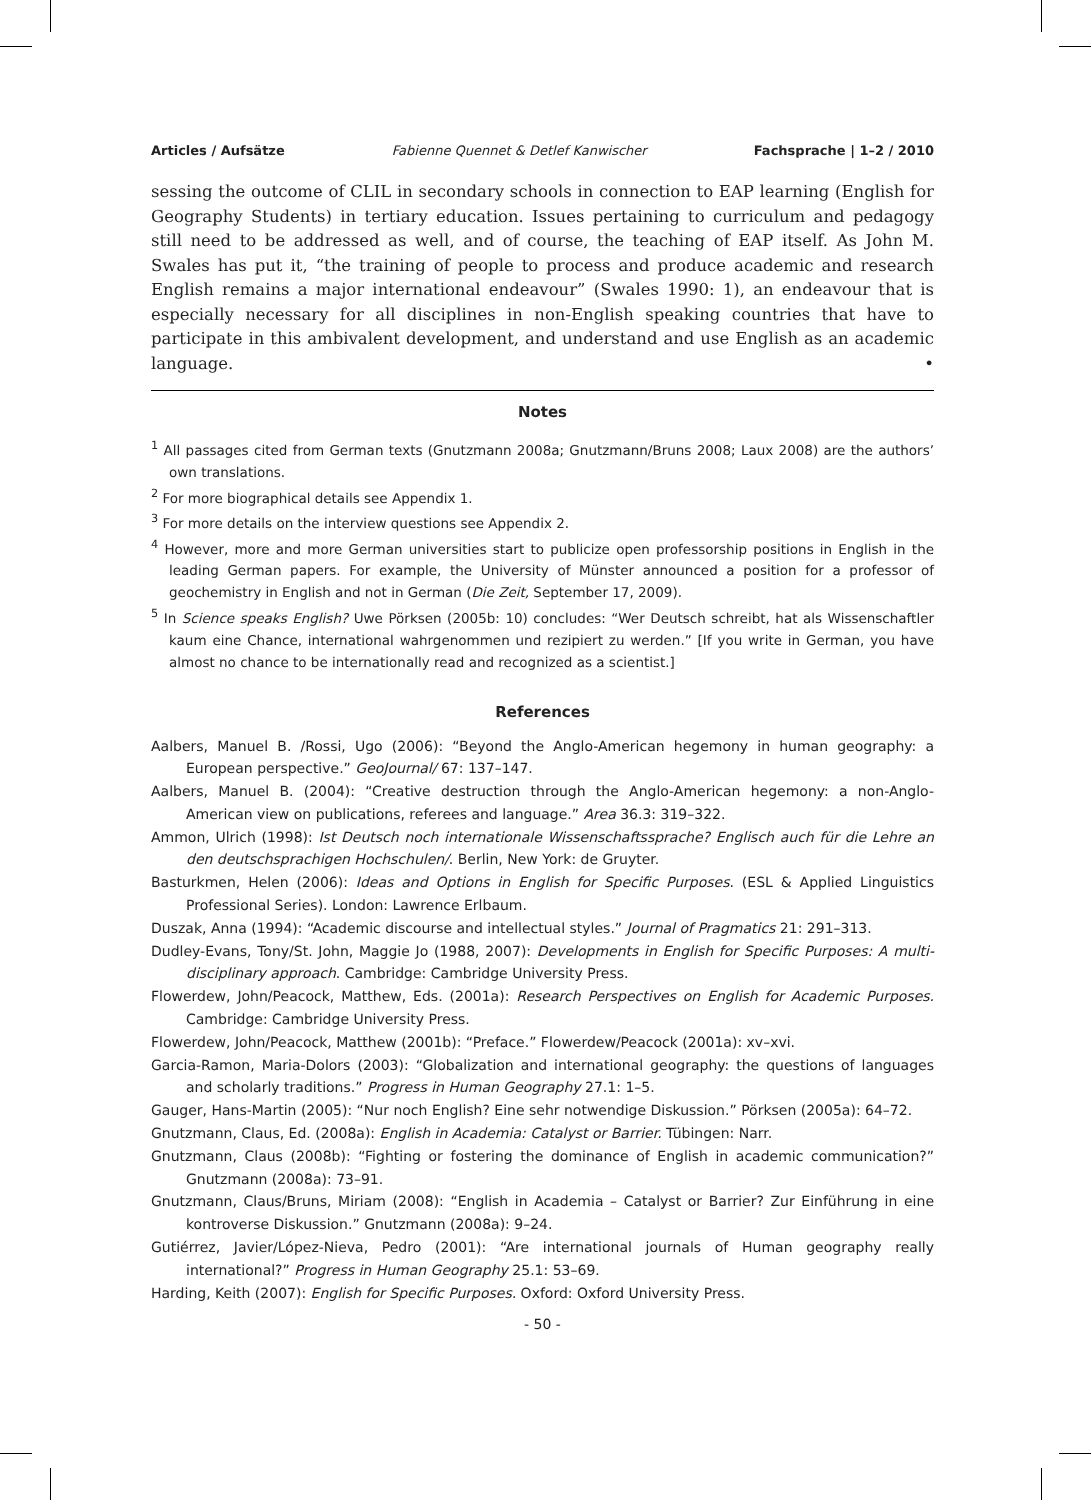Articles / Aufsätze Fabienne Quennet & Detlef Kanwischer Fachsprache | 1–2 / 2010
sessing the outcome of CLIL in secondary schools in connection to EAP learning (English for Geography Students) in tertiary education. Issues pertaining to curriculum and pedagogy still need to be addressed as well, and of course, the teaching of EAP itself. As John M. Swales has put it, “the training of people to process and produce academic and research English remains a major international endeavour” (Swales 1990: 1), an endeavour that is especially necessary for all disciplines in non-English speaking countries that have to participate in this ambivalent development, and understand and use English as an academic language. •
Notes
<sup>1</sup> All passages cited from German texts (Gnutzmann 2008a; Gnutzmann/Bruns 2008; Laux 2008) are the authors’ own translations.
<sup>2</sup> For more biographical details see Appendix 1.
<sup>3</sup> For more details on the interview questions see Appendix 2.
<sup>4</sup> However, more and more German universities start to publicize open professorship positions in English in the leading German papers. For example, the University of Münster announced a position for a professor of geochemistry in English and not in German (Die Zeit, September 17, 2009).
<sup>5</sup> In Science speaks English? Uwe Pörksen (2005b: 10) concludes: “Wer Deutsch schreibt, hat als Wissenschaftler kaum eine Chance, international wahrgenommen und rezipiert zu werden.” [If you write in German, you have almost no chance to be internationally read and recognized as a scientist.]
References
Aalbers, Manuel B. /Rossi, Ugo (2006): “Beyond the Anglo-American hegemony in human geography: a European perspective.” GeoJournal/ 67: 137–147.
Aalbers, Manuel B. (2004): “Creative destruction through the Anglo-American hegemony: a non-Anglo-American view on publications, referees and language.” Area 36.3: 319–322.
Ammon, Ulrich (1998): Ist Deutsch noch internationale Wissenschaftssprache? Englisch auch für die Lehre an den deutschsprachigen Hochschulen/. Berlin, New York: de Gruyter.
Basturkmen, Helen (2006): Ideas and Options in English for Specific Purposes. (ESL & Applied Linguistics Professional Series). London: Lawrence Erlbaum.
Duszak, Anna (1994): “Academic discourse and intellectual styles.” Journal of Pragmatics 21: 291–313.
Dudley-Evans, Tony/St. John, Maggie Jo (1988, 2007): Developments in English for Specific Purposes: A multi-disciplinary approach. Cambridge: Cambridge University Press.
Flowerdew, John/Peacock, Matthew, Eds. (2001a): Research Perspectives on English for Academic Purposes. Cambridge: Cambridge University Press.
Flowerdew, John/Peacock, Matthew (2001b): “Preface.” Flowerdew/Peacock (2001a): xv–xvi.
Garcia-Ramon, Maria-Dolors (2003): “Globalization and international geography: the questions of languages and scholarly traditions.” Progress in Human Geography 27.1: 1–5.
Gauger, Hans-Martin (2005): “Nur noch English? Eine sehr notwendige Diskussion.” Pörksen (2005a): 64–72.
Gnutzmann, Claus, Ed. (2008a): English in Academia: Catalyst or Barrier. Tübingen: Narr.
Gnutzmann, Claus (2008b): “Fighting or fostering the dominance of English in academic communication?” Gnutzmann (2008a): 73–91.
Gnutzmann, Claus/Bruns, Miriam (2008): “English in Academia – Catalyst or Barrier? Zur Einführung in eine kontroverse Diskussion.” Gnutzmann (2008a): 9–24.
Gutiérrez, Javier/López-Nieva, Pedro (2001): “Are international journals of Human geography really international?” Progress in Human Geography 25.1: 53–69.
Harding, Keith (2007): English for Specific Purposes. Oxford: Oxford University Press.
- 50 -